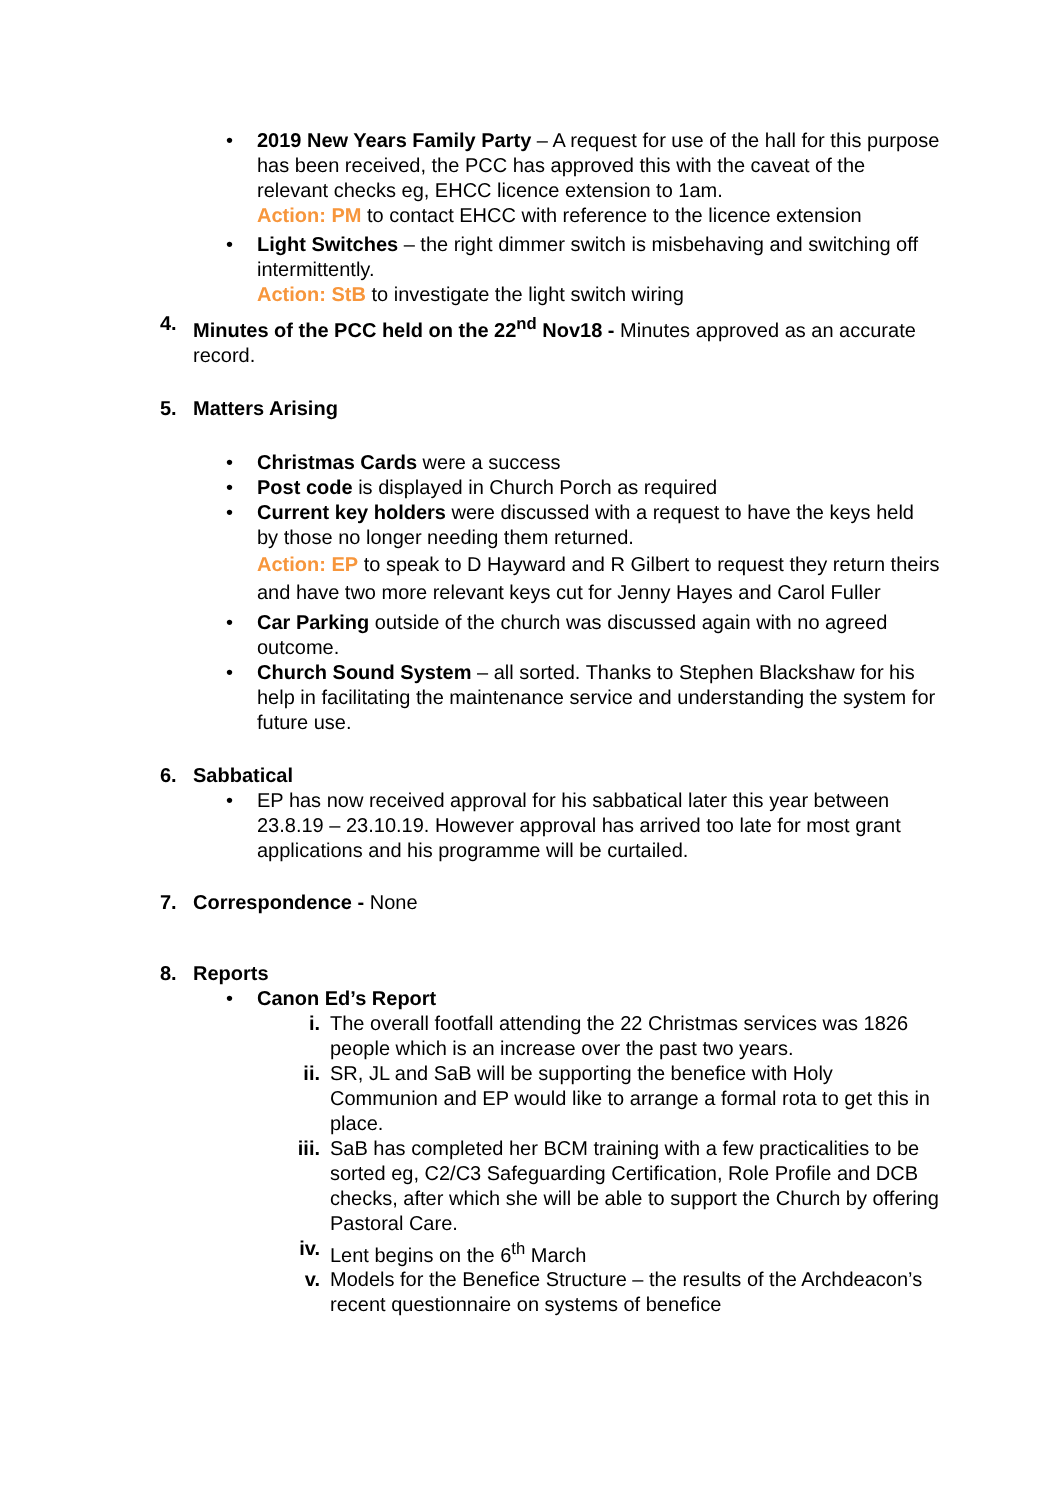• 2019 New Years Family Party – A request for use of the hall for this purpose has been received, the PCC has approved this with the caveat of the relevant checks eg, EHCC licence extension to 1am.
Action: PM to contact EHCC with reference to the licence extension
• Light Switches – the right dimmer switch is misbehaving and switching off intermittently.
Action: StB to investigate the light switch wiring
4. Minutes of the PCC held on the 22<sup>nd</sup> Nov18 - Minutes approved as an accurate record.
5. Matters Arising
• Christmas Cards were a success
• Post code is displayed in Church Porch as required
• Current key holders were discussed with a request to have the keys held by those no longer needing them returned.
Action: EP to speak to D Hayward and R Gilbert to request they return theirs and have two more relevant keys cut for Jenny Hayes and Carol Fuller
• Car Parking outside of the church was discussed again with no agreed outcome.
• Church Sound System – all sorted. Thanks to Stephen Blackshaw for his help in facilitating the maintenance service and understanding the system for future use.
6. Sabbatical
• EP has now received approval for his sabbatical later this year between 23.8.19 – 23.10.19. However approval has arrived too late for most grant applications and his programme will be curtailed.
7. Correspondence - None
8. Reports
• Canon Ed’s Report
i. The overall footfall attending the 22 Christmas services was 1826 people which is an increase over the past two years.
ii. SR, JL and SaB will be supporting the benefice with Holy Communion and EP would like to arrange a formal rota to get this in place.
iii.
SaB has completed her BCM training with a few practicalities to be sorted eg, C2/C3 Safeguarding Certification, Role Profile and DCB checks, after which she will be able to support the Church by offering Pastoral Care.
iv. Lent begins on the 6<sup>th</sup> March
v. Models for the Benefice Structure – the results of the Archdeacon’s recent questionnaire on systems of benefice